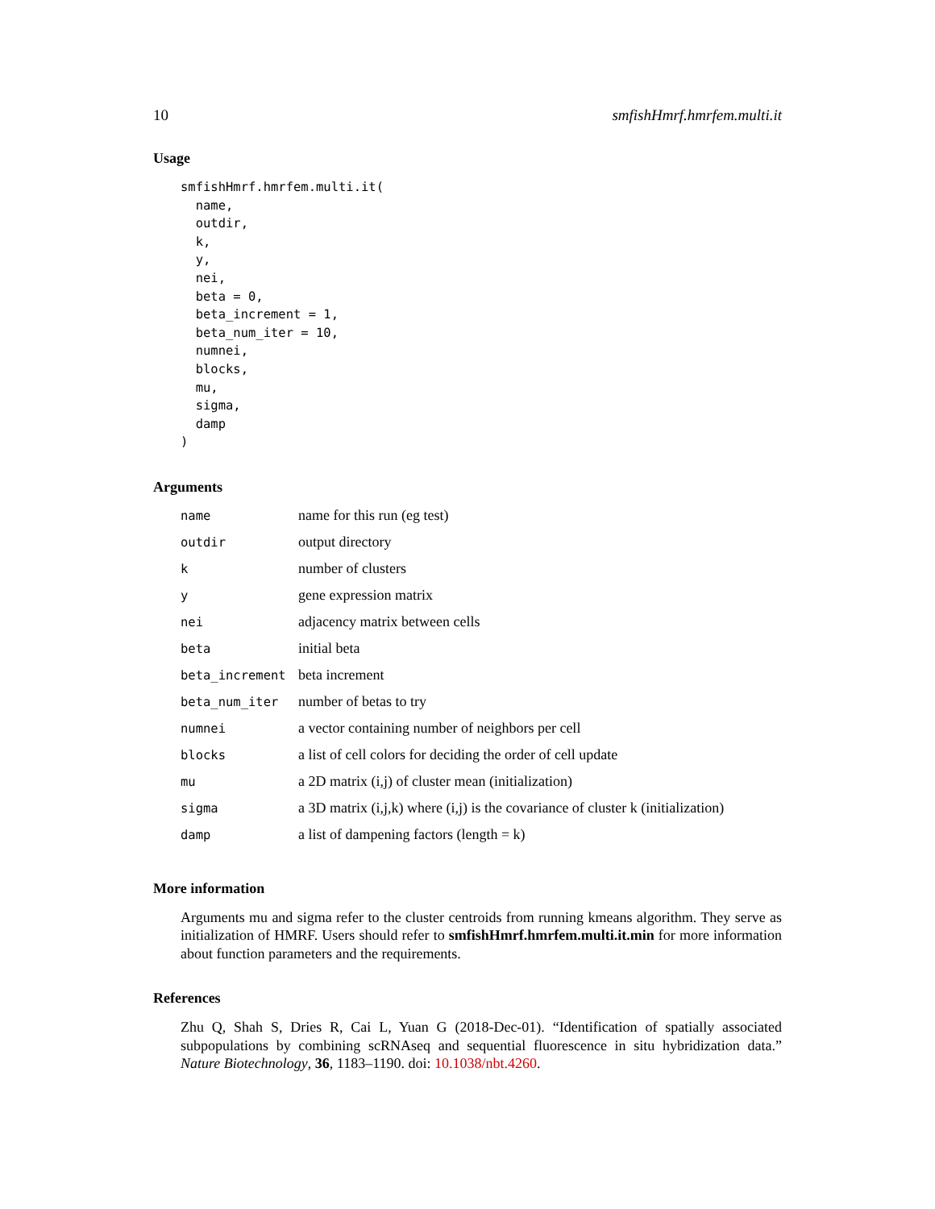10 smfishHmrf.hmrfem.multi.it
Usage
smfishHmrf.hmrfem.multi.it(
  name,
  outdir,
  k,
  y,
  nei,
  beta = 0,
  beta_increment = 1,
  beta_num_iter = 10,
  numnei,
  blocks,
  mu,
  sigma,
  damp
)
Arguments
| name | name for this run (eg test) |
| outdir | output directory |
| k | number of clusters |
| y | gene expression matrix |
| nei | adjacency matrix between cells |
| beta | initial beta |
| beta_increment | beta increment |
| beta_num_iter | number of betas to try |
| numnei | a vector containing number of neighbors per cell |
| blocks | a list of cell colors for deciding the order of cell update |
| mu | a 2D matrix (i,j) of cluster mean (initialization) |
| sigma | a 3D matrix (i,j,k) where (i,j) is the covariance of cluster k (initialization) |
| damp | a list of dampening factors (length = k) |
More information
Arguments mu and sigma refer to the cluster centroids from running kmeans algorithm. They serve as initialization of HMRF. Users should refer to smfishHmrf.hmrfem.multi.it.min for more information about function parameters and the requirements.
References
Zhu Q, Shah S, Dries R, Cai L, Yuan G (2018-Dec-01). “Identification of spatially associated subpopulations by combining scRNAseq and sequential fluorescence in situ hybridization data.” Nature Biotechnology, 36, 1183–1190. doi: 10.1038/nbt.4260.